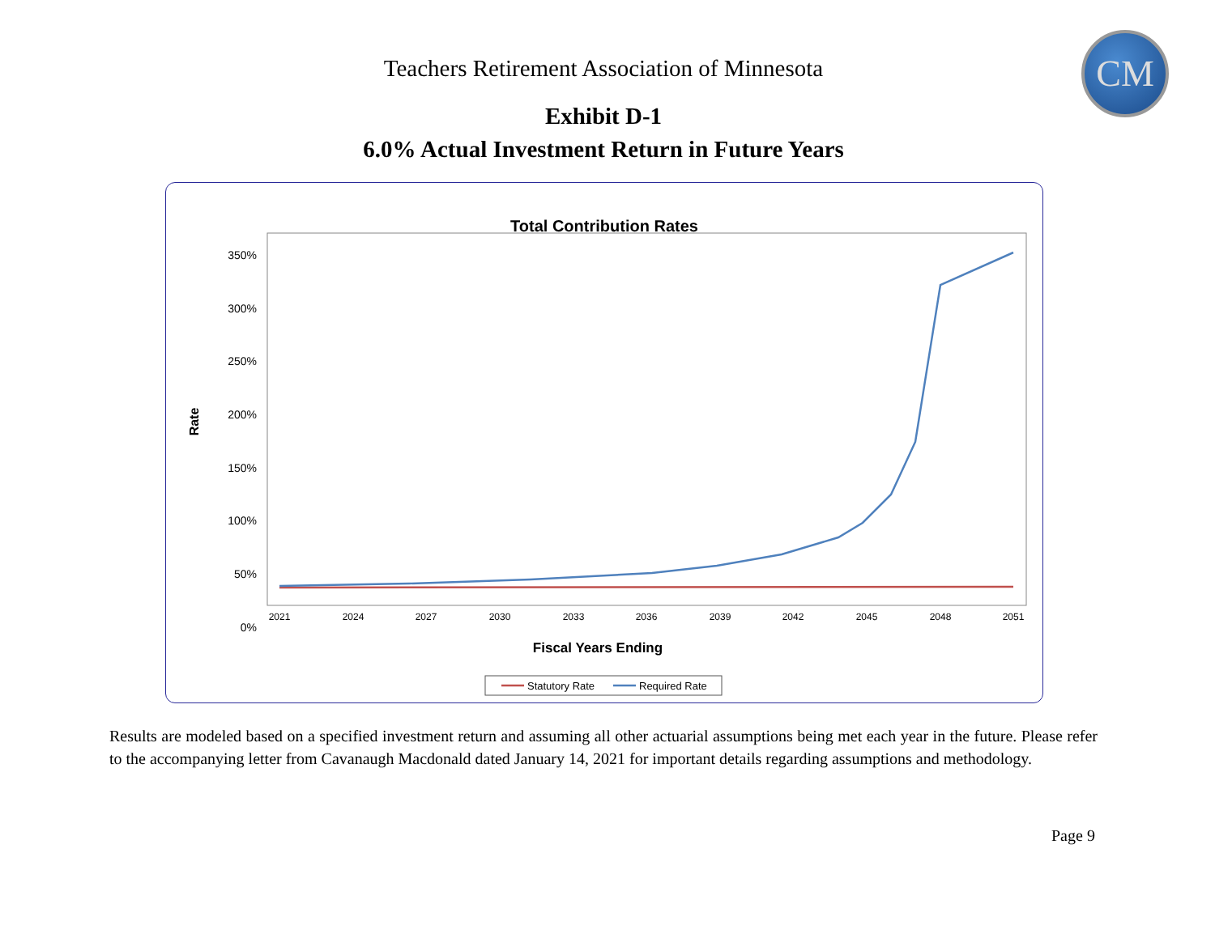CM
Teachers Retirement Association of Minnesota
Exhibit D-1
6.0% Actual Investment Return in Future Years
Total Contribution Rates
350%
300%
250%
200%
150%
100%
50%
0%
2021
2024
2027
2030
2033
2036
2039
2042
2045
2048
2051
Rate
Fiscal Years Ending
Statutory Rate
Required Rate
Results are modeled based on a specified investment return and assuming all other actuarial assumptions being met each year in the future. Please refer to the accompanying letter from Cavanaugh Macdonald dated January 14, 2021 for important details regarding assumptions and methodology.
Page 9